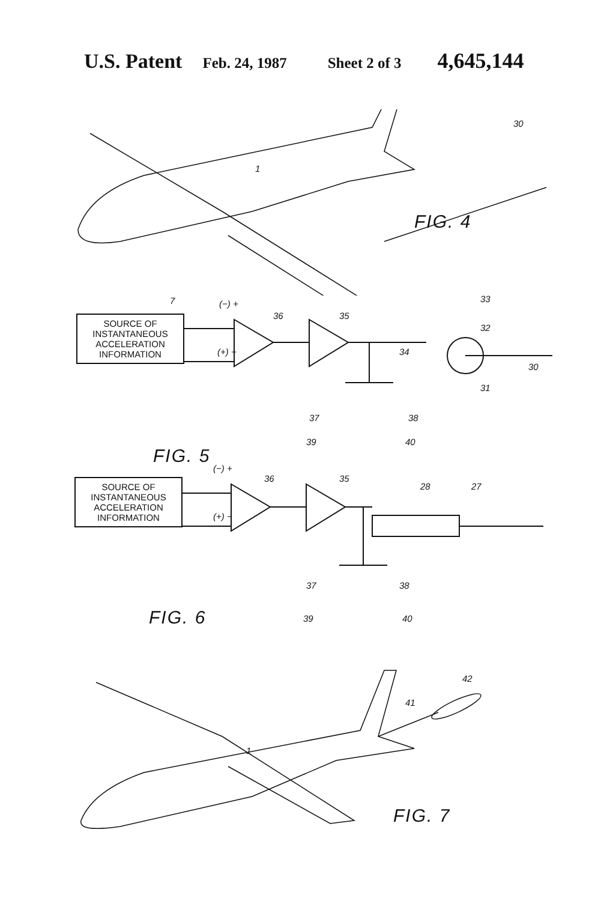U.S. Patent Feb. 24, 1987 Sheet 2 of 3 4,645,144
30
1
FIG. 4
SOURCE OF
INSTANTANEOUS
ACCELERATION
INFORMATION
7 (−) +
(+) −
36 35
33
32
34
30
31
37 38
39 40
FIG. 5
SOURCE OF
INSTANTANEOUS
ACCELERATION
INFORMATION
(−) +
(+) −
36 35
28 27
37 38
39 40
FIG. 6
42
41
1
FIG. 7